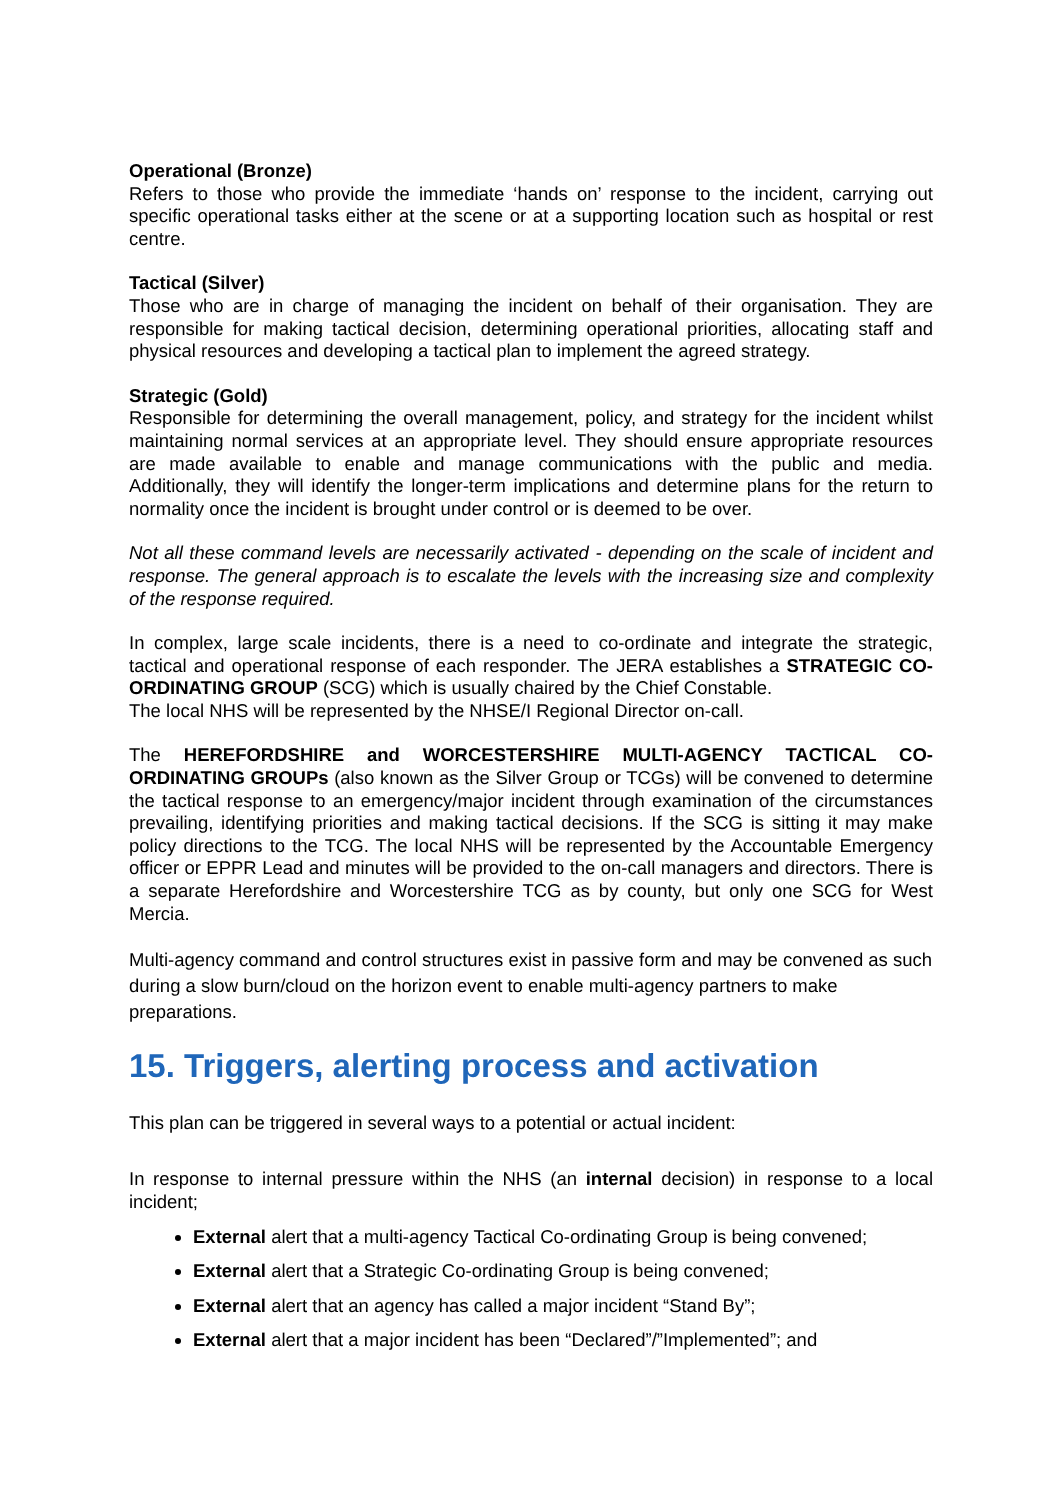Operational (Bronze)
Refers to those who provide the immediate ‘hands on’ response to the incident, carrying out specific operational tasks either at the scene or at a supporting location such as hospital or rest centre.
Tactical (Silver)
Those who are in charge of managing the incident on behalf of their organisation. They are responsible for making tactical decision, determining operational priorities, allocating staff and physical resources and developing a tactical plan to implement the agreed strategy.
Strategic (Gold)
Responsible for determining the overall management, policy, and strategy for the incident whilst maintaining normal services at an appropriate level. They should ensure appropriate resources are made available to enable and manage communications with the public and media. Additionally, they will identify the longer-term implications and determine plans for the return to normality once the incident is brought under control or is deemed to be over.
Not all these command levels are necessarily activated - depending on the scale of incident and response. The general approach is to escalate the levels with the increasing size and complexity of the response required.
In complex, large scale incidents, there is a need to co-ordinate and integrate the strategic, tactical and operational response of each responder. The JERA establishes a STRATEGIC CO-ORDINATING GROUP (SCG) which is usually chaired by the Chief Constable.
The local NHS will be represented by the NHSE/I Regional Director on-call.
The HEREFORDSHIRE and WORCESTERSHIRE MULTI-AGENCY TACTICAL CO-ORDINATING GROUPs (also known as the Silver Group or TCGs) will be convened to determine the tactical response to an emergency/major incident through examination of the circumstances prevailing, identifying priorities and making tactical decisions. If the SCG is sitting it may make policy directions to the TCG. The local NHS will be represented by the Accountable Emergency officer or EPPR Lead and minutes will be provided to the on-call managers and directors. There is a separate Herefordshire and Worcestershire TCG as by county, but only one SCG for West Mercia.
Multi-agency command and control structures exist in passive form and may be convened as such during a slow burn/cloud on the horizon event to enable multi-agency partners to make preparations.
15. Triggers, alerting process and activation
This plan can be triggered in several ways to a potential or actual incident:
In response to internal pressure within the NHS (an internal decision) in response to a local incident;
External alert that a multi-agency Tactical Co-ordinating Group is being convened;
External alert that a Strategic Co-ordinating Group is being convened;
External alert that an agency has called a major incident “Stand By”;
External alert that a major incident has been “Declared”/”Implemented”; and